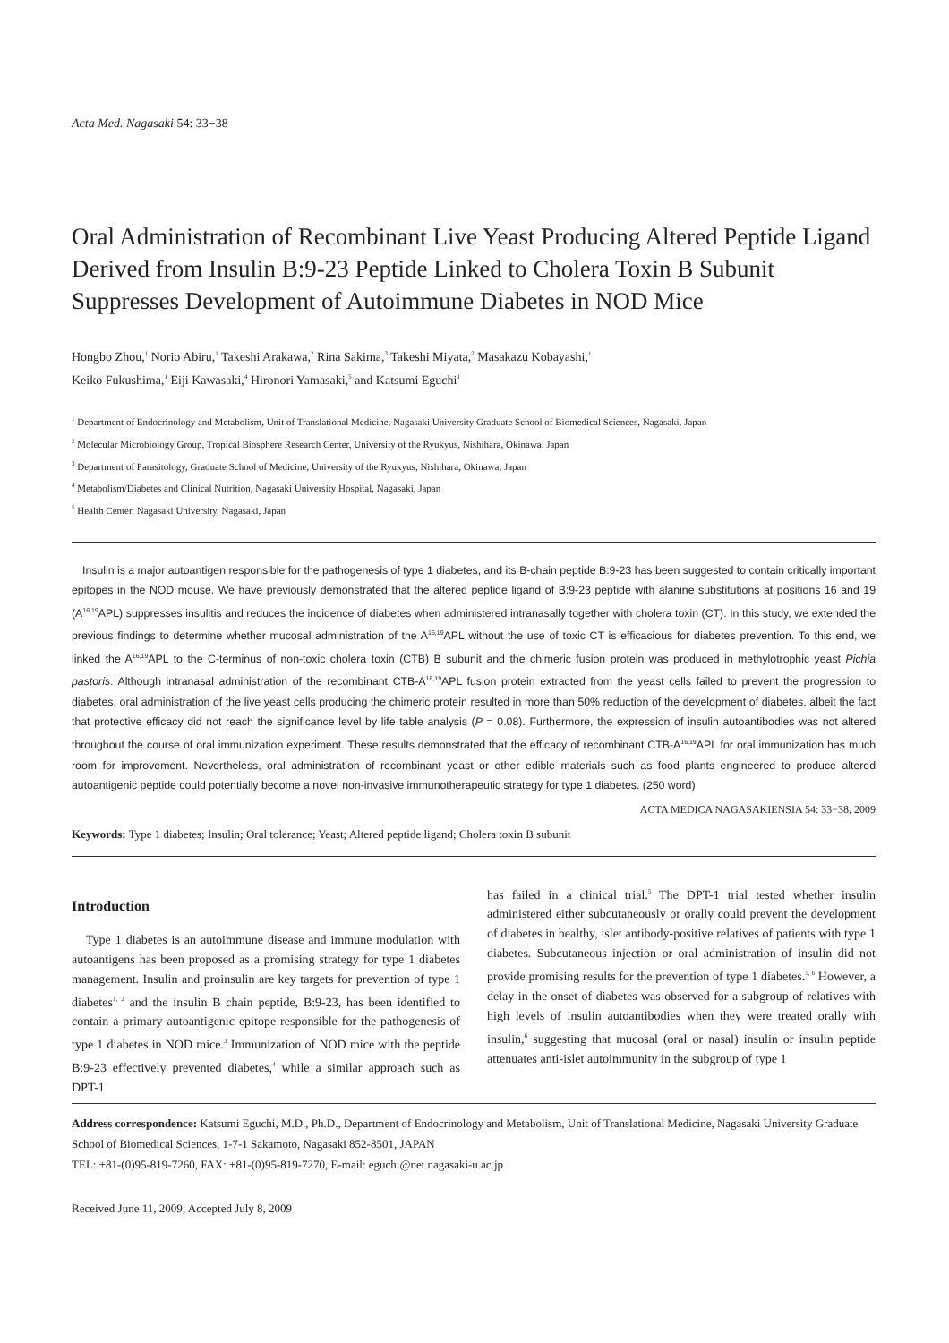Acta Med. Nagasaki 54: 33−38
Oral Administration of Recombinant Live Yeast Producing Altered Peptide Ligand Derived from Insulin B:9-23 Peptide Linked to Cholera Toxin B Subunit Suppresses Development of Autoimmune Diabetes in NOD Mice
Hongbo Zhou,<sup>1</sup> Norio Abiru,<sup>1</sup> Takeshi Arakawa,<sup>2</sup> Rina Sakima,<sup>3</sup> Takeshi Miyata,<sup>2</sup> Masakazu Kobayashi,<sup>1</sup>
Keiko Fukushima,<sup>1</sup> Eiji Kawasaki,<sup>4</sup> Hironori Yamasaki,<sup>5</sup> and Katsumi Eguchi<sup>1</sup>
<sup>1</sup> Department of Endocrinology and Metabolism, Unit of Translational Medicine, Nagasaki University Graduate School of Biomedical Sciences, Nagasaki, Japan
<sup>2</sup> Molecular Microbiology Group, Tropical Biosphere Research Center, University of the Ryukyus, Nishihara, Okinawa, Japan
<sup>3</sup> Department of Parasitology, Graduate School of Medicine, University of the Ryukyus, Nishihara, Okinawa, Japan
<sup>4</sup> Metabolism/Diabetes and Clinical Nutrition, Nagasaki University Hospital, Nagasaki, Japan
<sup>5</sup> Health Center, Nagasaki University, Nagasaki, Japan
Insulin is a major autoantigen responsible for the pathogenesis of type 1 diabetes, and its B-chain peptide B:9-23 has been suggested to contain critically important epitopes in the NOD mouse. We have previously demonstrated that the altered peptide ligand of B:9-23 peptide with alanine substitutions at positions 16 and 19 (A<sup>16,19</sup>APL) suppresses insulitis and reduces the incidence of diabetes when administered intranasally together with cholera toxin (CT). In this study, we extended the previous findings to determine whether mucosal administration of the A<sup>16,19</sup>APL without the use of toxic CT is efficacious for diabetes prevention. To this end, we linked the A<sup>16,19</sup>APL to the C-terminus of non-toxic cholera toxin (CTB) B subunit and the chimeric fusion protein was produced in methylotrophic yeast Pichia pastoris. Although intranasal administration of the recombinant CTB-A<sup>16,19</sup>APL fusion protein extracted from the yeast cells failed to prevent the progression to diabetes, oral administration of the live yeast cells producing the chimeric protein resulted in more than 50% reduction of the development of diabetes, albeit the fact that protective efficacy did not reach the significance level by life table analysis (P = 0.08). Furthermore, the expression of insulin autoantibodies was not altered throughout the course of oral immunization experiment. These results demonstrated that the efficacy of recombinant CTB-A<sup>16,19</sup>APL for oral immunization has much room for improvement. Nevertheless, oral administration of recombinant yeast or other edible materials such as food plants engineered to produce altered autoantigenic peptide could potentially become a novel non-invasive immunotherapeutic strategy for type 1 diabetes. (250 word)
ACTA MEDICA NAGASAKIENSIA 54: 33−38, 2009
Keywords: Type 1 diabetes; Insulin; Oral tolerance; Yeast; Altered peptide ligand; Cholera toxin B subunit
Introduction
Type 1 diabetes is an autoimmune disease and immune modulation with autoantigens has been proposed as a promising strategy for type 1 diabetes management. Insulin and proinsulin are key targets for prevention of type 1 diabetes<sup>1, 2</sup> and the insulin B chain peptide, B:9-23, has been identified to contain a primary autoantigenic epitope responsible for the pathogenesis of type 1 diabetes in NOD mice.<sup>3</sup> Immunization of NOD mice with the peptide B:9-23 effectively prevented diabetes,<sup>4</sup> while a similar approach such as DPT-1
has failed in a clinical trial.<sup>5</sup> The DPT-1 trial tested whether insulin administered either subcutaneously or orally could prevent the development of diabetes in healthy, islet antibody-positive relatives of patients with type 1 diabetes. Subcutaneous injection or oral administration of insulin did not provide promising results for the prevention of type 1 diabetes.<sup>5, 6</sup> However, a delay in the onset of diabetes was observed for a subgroup of relatives with high levels of insulin autoantibodies when they were treated orally with insulin,<sup>6</sup> suggesting that mucosal (oral or nasal) insulin or insulin peptide attenuates anti-islet autoimmunity in the subgroup of type 1
Address correspondence: Katsumi Eguchi, M.D., Ph.D., Department of Endocrinology and Metabolism, Unit of Translational Medicine, Nagasaki University Graduate School of Biomedical Sciences, 1-7-1 Sakamoto, Nagasaki 852-8501, JAPAN
TEL: +81-(0)95-819-7260, FAX: +81-(0)95-819-7270, E-mail: eguchi@net.nagasaki-u.ac.jp
Received June 11, 2009; Accepted July 8, 2009